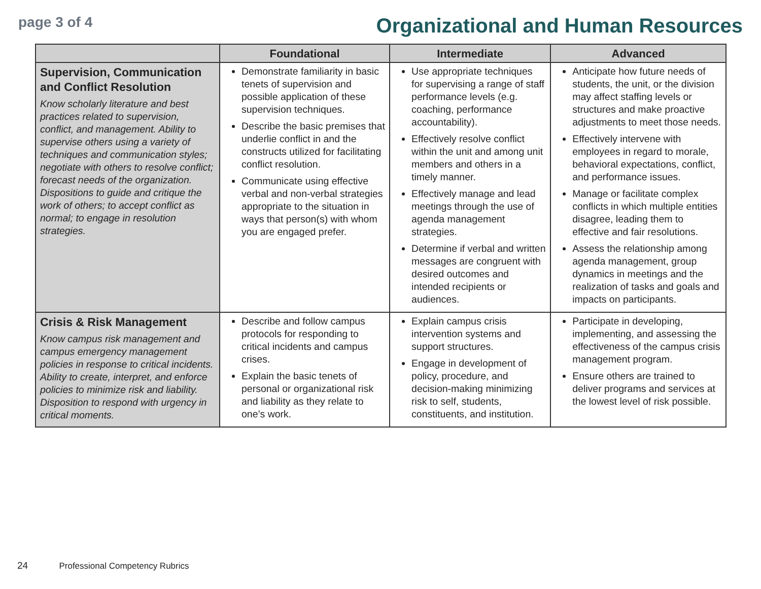page 3 of 4
Organizational and Human Resources
| | Foundational | Intermediate | Advanced |
| --- | --- | --- | --- |
| Supervision, Communication and Conflict Resolution Know scholarly literature and best practices related to supervision, conflict, and management. Ability to supervise others using a variety of techniques and communication styles; negotiate with others to resolve conflict; forecast needs of the organization. Dispositions to guide and critique the work of others; to accept conflict as normal; to engage in resolution strategies. | Demonstrate familiarity in basic tenets of supervision and possible application of these supervision techniques. Describe the basic premises that underlie conflict in and the constructs utilized for facilitating conflict resolution. Communicate using effective verbal and non-verbal strategies appropriate to the situation in ways that person(s) with whom you are engaged prefer. | Use appropriate techniques for supervising a range of staff performance levels (e.g. coaching, performance accountability). Effectively resolve conflict within the unit and among unit members and others in a timely manner. Effectively manage and lead meetings through the use of agenda management strategies. Determine if verbal and written messages are congruent with desired outcomes and intended recipients or audiences. | Anticipate how future needs of students, the unit, or the division may affect staffing levels or structures and make proactive adjustments to meet those needs. Effectively intervene with employees in regard to morale, behavioral expectations, conflict, and performance issues. Manage or facilitate complex conflicts in which multiple entities disagree, leading them to effective and fair resolutions. Assess the relationship among agenda management, group dynamics in meetings and the realization of tasks and goals and impacts on participants. |
| Crisis & Risk Management Know campus risk management and campus emergency management policies in response to critical incidents. Ability to create, interpret, and enforce policies to minimize risk and liability. Disposition to respond with urgency in critical moments. | Describe and follow campus protocols for responding to critical incidents and campus crises. Explain the basic tenets of personal or organizational risk and liability as they relate to one’s work. | Explain campus crisis intervention systems and support structures. Engage in development of policy, procedure, and decision-making minimizing risk to self, students, constituents, and institution. | Participate in developing, implementing, and assessing the effectiveness of the campus crisis management program. Ensure others are trained to deliver programs and services at the lowest level of risk possible. |
24 Professional Competency Rubrics